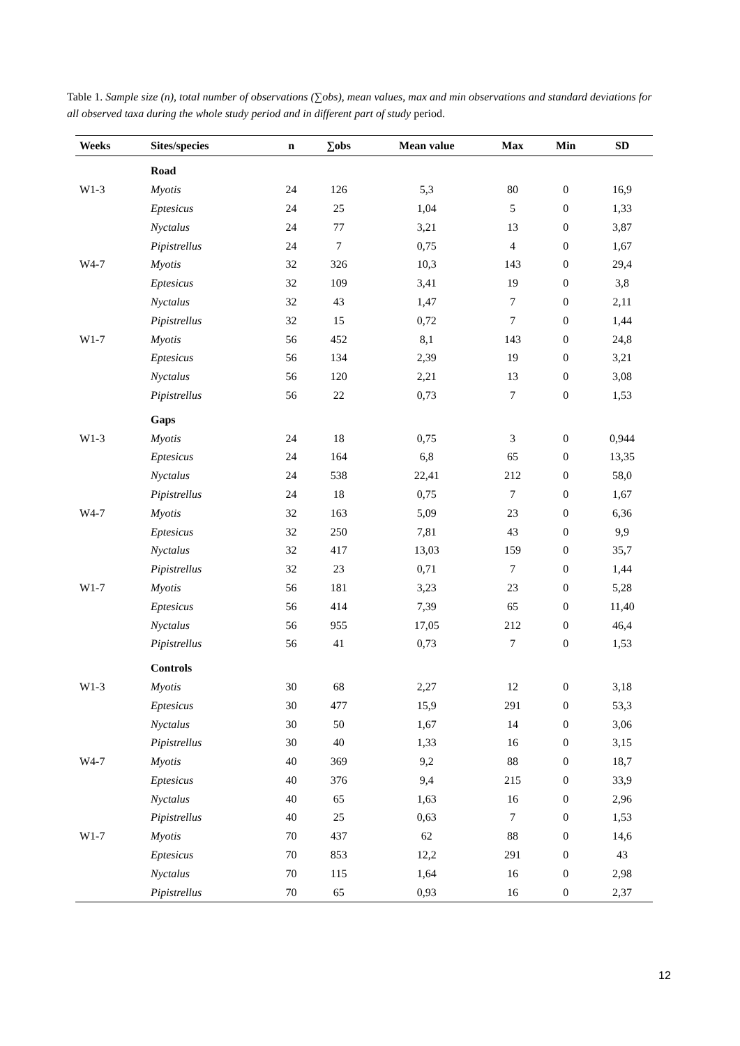Table 1. Sample size (n), total number of observations (∑obs), mean values, max and min observations and standard deviations for all observed taxa during the whole study period and in different part of study period.
| Weeks | Sites/species | n | ∑obs | Mean value | Max | Min | SD |
| --- | --- | --- | --- | --- | --- | --- | --- |
| | Road | | | | | | |
| W1-3 | Myotis | 24 | 126 | 5,3 | 80 | 0 | 16,9 |
| | Eptesicus | 24 | 25 | 1,04 | 5 | 0 | 1,33 |
| | Nyctalus | 24 | 77 | 3,21 | 13 | 0 | 3,87 |
| | Pipistrellus | 24 | 7 | 0,75 | 4 | 0 | 1,67 |
| W4-7 | Myotis | 32 | 326 | 10,3 | 143 | 0 | 29,4 |
| | Eptesicus | 32 | 109 | 3,41 | 19 | 0 | 3,8 |
| | Nyctalus | 32 | 43 | 1,47 | 7 | 0 | 2,11 |
| | Pipistrellus | 32 | 15 | 0,72 | 7 | 0 | 1,44 |
| W1-7 | Myotis | 56 | 452 | 8,1 | 143 | 0 | 24,8 |
| | Eptesicus | 56 | 134 | 2,39 | 19 | 0 | 3,21 |
| | Nyctalus | 56 | 120 | 2,21 | 13 | 0 | 3,08 |
| | Pipistrellus | 56 | 22 | 0,73 | 7 | 0 | 1,53 |
| | Gaps | | | | | | |
| W1-3 | Myotis | 24 | 18 | 0,75 | 3 | 0 | 0,944 |
| | Eptesicus | 24 | 164 | 6,8 | 65 | 0 | 13,35 |
| | Nyctalus | 24 | 538 | 22,41 | 212 | 0 | 58,0 |
| | Pipistrellus | 24 | 18 | 0,75 | 7 | 0 | 1,67 |
| W4-7 | Myotis | 32 | 163 | 5,09 | 23 | 0 | 6,36 |
| | Eptesicus | 32 | 250 | 7,81 | 43 | 0 | 9,9 |
| | Nyctalus | 32 | 417 | 13,03 | 159 | 0 | 35,7 |
| | Pipistrellus | 32 | 23 | 0,71 | 7 | 0 | 1,44 |
| W1-7 | Myotis | 56 | 181 | 3,23 | 23 | 0 | 5,28 |
| | Eptesicus | 56 | 414 | 7,39 | 65 | 0 | 11,40 |
| | Nyctalus | 56 | 955 | 17,05 | 212 | 0 | 46,4 |
| | Pipistrellus | 56 | 41 | 0,73 | 7 | 0 | 1,53 |
| | Controls | | | | | | |
| W1-3 | Myotis | 30 | 68 | 2,27 | 12 | 0 | 3,18 |
| | Eptesicus | 30 | 477 | 15,9 | 291 | 0 | 53,3 |
| | Nyctalus | 30 | 50 | 1,67 | 14 | 0 | 3,06 |
| | Pipistrellus | 30 | 40 | 1,33 | 16 | 0 | 3,15 |
| W4-7 | Myotis | 40 | 369 | 9,2 | 88 | 0 | 18,7 |
| | Eptesicus | 40 | 376 | 9,4 | 215 | 0 | 33,9 |
| | Nyctalus | 40 | 65 | 1,63 | 16 | 0 | 2,96 |
| | Pipistrellus | 40 | 25 | 0,63 | 7 | 0 | 1,53 |
| W1-7 | Myotis | 70 | 437 | 62 | 88 | 0 | 14,6 |
| | Eptesicus | 70 | 853 | 12,2 | 291 | 0 | 43 |
| | Nyctalus | 70 | 115 | 1,64 | 16 | 0 | 2,98 |
| | Pipistrellus | 70 | 65 | 0,93 | 16 | 0 | 2,37 |
12